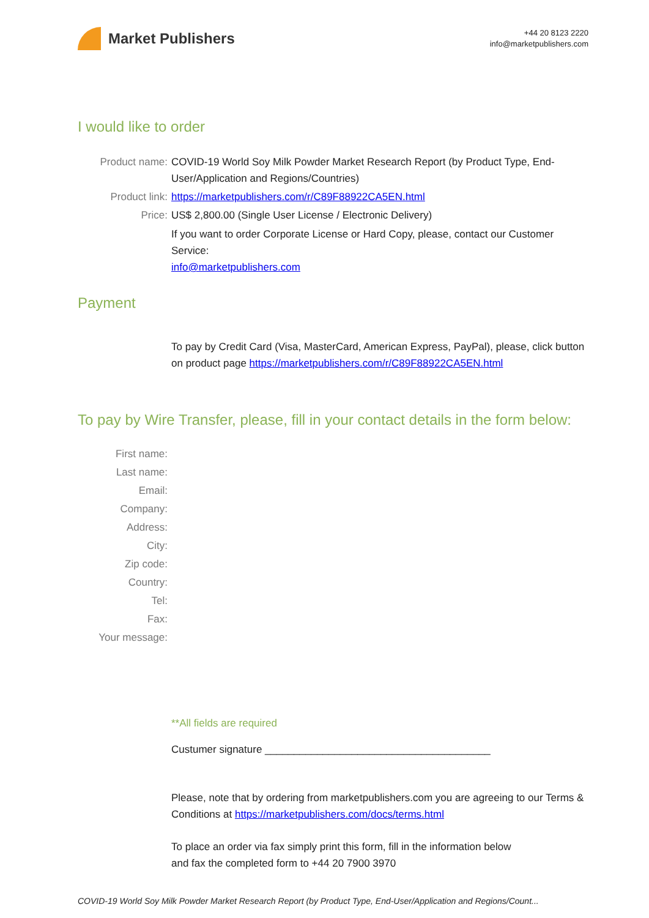Market Publishers
+44 20 8123 2220
info@marketpublishers.com
I would like to order
Product name: COVID-19 World Soy Milk Powder Market Research Report (by Product Type, End-User/Application and Regions/Countries)
Product link: https://marketpublishers.com/r/C89F88922CA5EN.html
Price: US$ 2,800.00 (Single User License / Electronic Delivery)
If you want to order Corporate License or Hard Copy, please, contact our Customer Service:
info@marketpublishers.com
Payment
To pay by Credit Card (Visa, MasterCard, American Express, PayPal), please, click button on product page https://marketpublishers.com/r/C89F88922CA5EN.html
To pay by Wire Transfer, please, fill in your contact details in the form below:
First name:
Last name:
Email:
Company:
Address:
City:
Zip code:
Country:
Tel:
Fax:
Your message:
**All fields are required
Custumer signature _______________________________________
Please, note that by ordering from marketpublishers.com you are agreeing to our Terms & Conditions at https://marketpublishers.com/docs/terms.html
To place an order via fax simply print this form, fill in the information below
and fax the completed form to +44 20 7900 3970
COVID-19 World Soy Milk Powder Market Research Report (by Product Type, End-User/Application and Regions/Count...